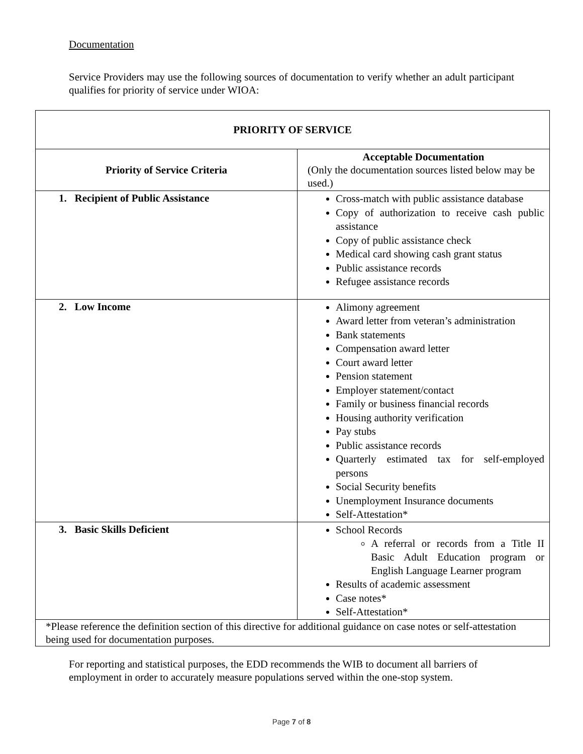Documentation
Service Providers may use the following sources of documentation to verify whether an adult participant qualifies for priority of service under WIOA:
| PRIORITY OF SERVICE | |
| --- | --- |
| Priority of Service Criteria | Acceptable Documentation (Only the documentation sources listed below may be used.) |
| 1. Recipient of Public Assistance | Cross-match with public assistance database Copy of authorization to receive cash public assistance Copy of public assistance check Medical card showing cash grant status Public assistance records Refugee assistance records |
| 2. Low Income | Alimony agreement Award letter from veteran’s administration Bank statements Compensation award letter Court award letter Pension statement Employer statement/contact Family or business financial records Housing authority verification Pay stubs Public assistance records Quarterly estimated tax for self-employed persons Social Security benefits Unemployment Insurance documents Self-Attestation* |
| 3. Basic Skills Deficient | School Records A referral or records from a Title II Basic Adult Education program or English Language Learner program Results of academic assessment Case notes* Self-Attestation* |
| *Please reference the definition section of this directive for additional guidance on case notes or self-attestation being used for documentation purposes. | |
For reporting and statistical purposes, the EDD recommends the WIB to document all barriers of employment in order to accurately measure populations served within the one-stop system.
Page 7 of 8